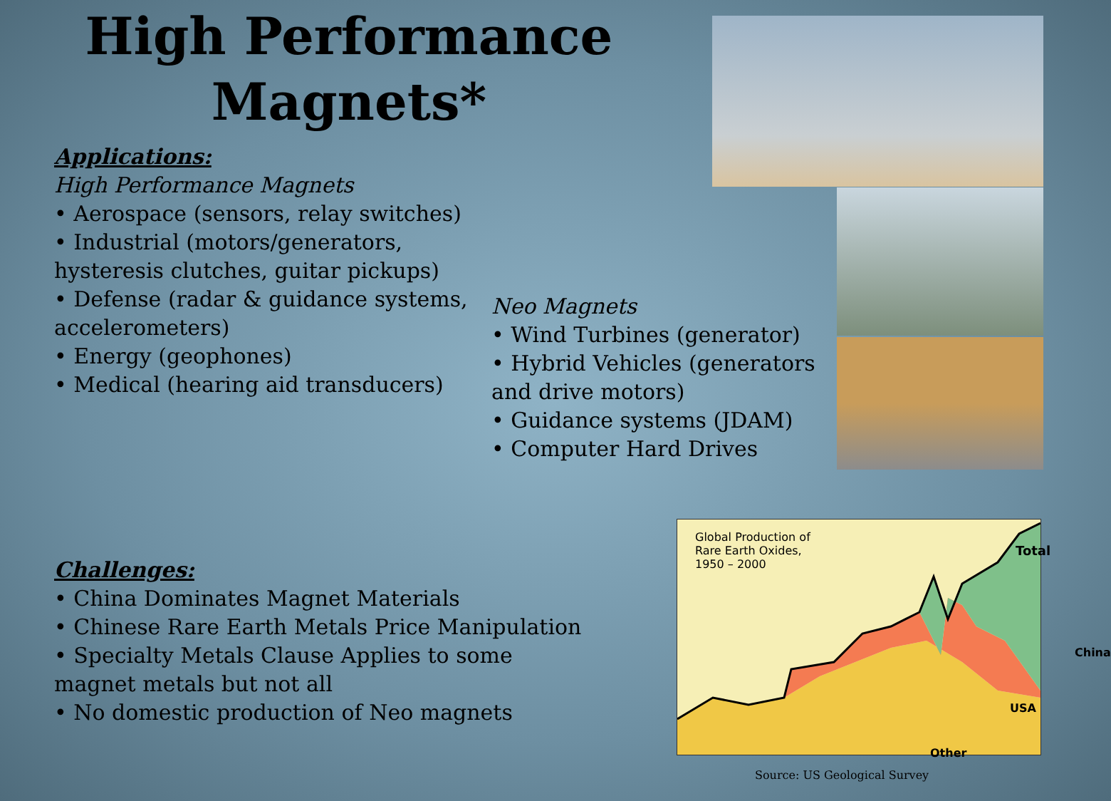High Performance Magnets*
Applications:
High Performance Magnets
• Aerospace (sensors, relay switches)
• Industrial (motors/generators, hysteresis clutches, guitar pickups)
• Defense (radar & guidance systems, accelerometers)
• Energy (geophones)
• Medical (hearing aid transducers)
Neo Magnets
• Wind Turbines (generator)
• Hybrid Vehicles (generators and drive motors)
• Guidance systems (JDAM)
• Computer Hard Drives
Challenges:
• China Dominates Magnet Materials
• Chinese Rare Earth Metals Price Manipulation
• Specialty Metals Clause Applies to some magnet metals but not all
• No domestic production of Neo magnets
Global Production of
Rare Earth Oxides,
1950 – 2000
Total
China
USA
Other
Source: US Geological Survey